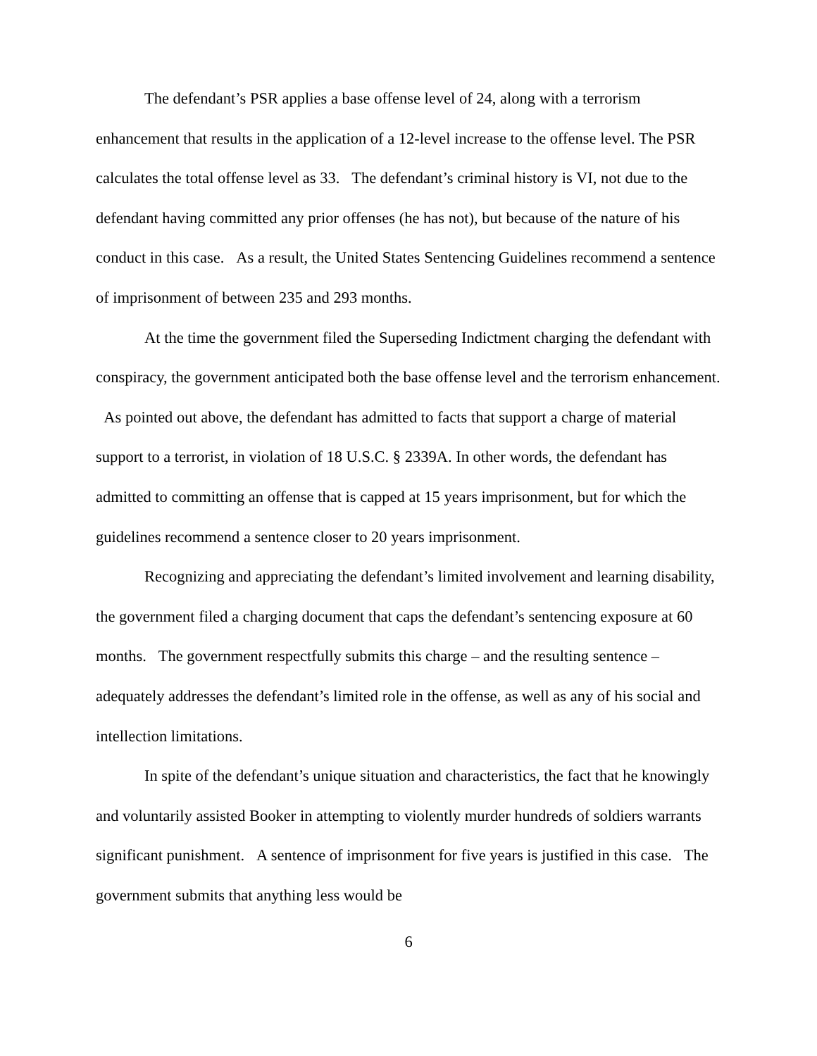The defendant’s PSR applies a base offense level of 24, along with a terrorism enhancement that results in the application of a 12-level increase to the offense level. The PSR calculates the total offense level as 33. The defendant’s criminal history is VI, not due to the defendant having committed any prior offenses (he has not), but because of the nature of his conduct in this case. As a result, the United States Sentencing Guidelines recommend a sentence of imprisonment of between 235 and 293 months.
At the time the government filed the Superseding Indictment charging the defendant with conspiracy, the government anticipated both the base offense level and the terrorism enhancement. As pointed out above, the defendant has admitted to facts that support a charge of material support to a terrorist, in violation of 18 U.S.C. § 2339A. In other words, the defendant has admitted to committing an offense that is capped at 15 years imprisonment, but for which the guidelines recommend a sentence closer to 20 years imprisonment.
Recognizing and appreciating the defendant’s limited involvement and learning disability, the government filed a charging document that caps the defendant’s sentencing exposure at 60 months. The government respectfully submits this charge – and the resulting sentence – adequately addresses the defendant’s limited role in the offense, as well as any of his social and intellection limitations.
In spite of the defendant’s unique situation and characteristics, the fact that he knowingly and voluntarily assisted Booker in attempting to violently murder hundreds of soldiers warrants significant punishment. A sentence of imprisonment for five years is justified in this case. The government submits that anything less would be
6